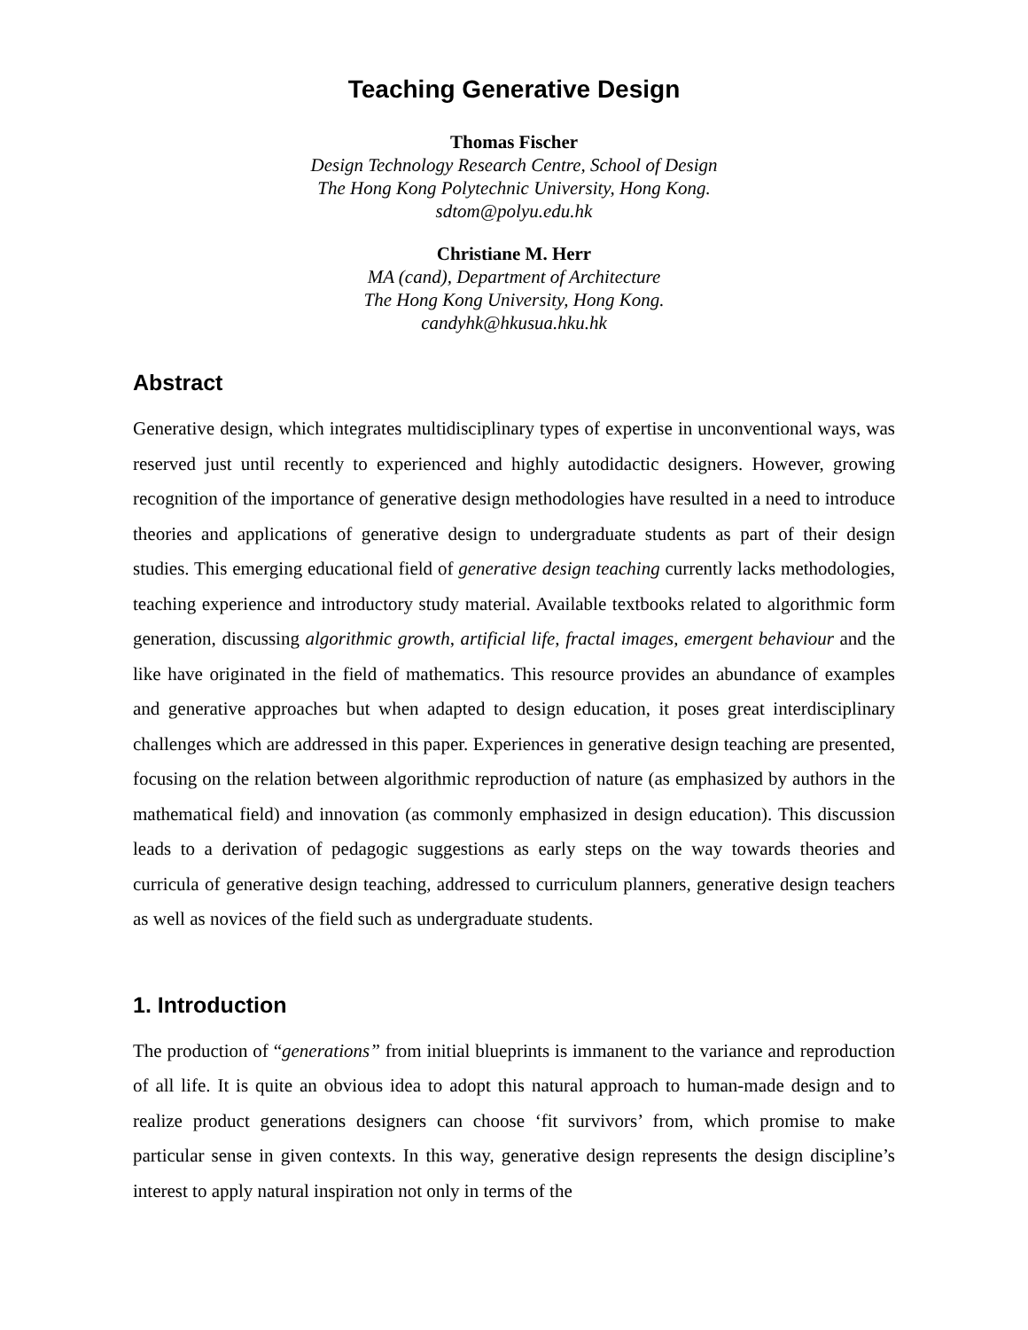Teaching Generative Design
Thomas Fischer
Design Technology Research Centre, School of Design
The Hong Kong Polytechnic University, Hong Kong.
sdtom@polyu.edu.hk
Christiane M. Herr
MA (cand), Department of Architecture
The Hong Kong University, Hong Kong.
candyhk@hkusua.hku.hk
Abstract
Generative design, which integrates multidisciplinary types of expertise in unconventional ways, was reserved just until recently to experienced and highly autodidactic designers. However, growing recognition of the importance of generative design methodologies have resulted in a need to introduce theories and applications of generative design to undergraduate students as part of their design studies. This emerging educational field of generative design teaching currently lacks methodologies, teaching experience and introductory study material. Available textbooks related to algorithmic form generation, discussing algorithmic growth, artificial life, fractal images, emergent behaviour and the like have originated in the field of mathematics. This resource provides an abundance of examples and generative approaches but when adapted to design education, it poses great interdisciplinary challenges which are addressed in this paper. Experiences in generative design teaching are presented, focusing on the relation between algorithmic reproduction of nature (as emphasized by authors in the mathematical field) and innovation (as commonly emphasized in design education). This discussion leads to a derivation of pedagogic suggestions as early steps on the way towards theories and curricula of generative design teaching, addressed to curriculum planners, generative design teachers as well as novices of the field such as undergraduate students.
1. Introduction
The production of “generations” from initial blueprints is immanent to the variance and reproduction of all life. It is quite an obvious idea to adopt this natural approach to human-made design and to realize product generations designers can choose ‘fit survivors’ from, which promise to make particular sense in given contexts. In this way, generative design represents the design discipline’s interest to apply natural inspiration not only in terms of the